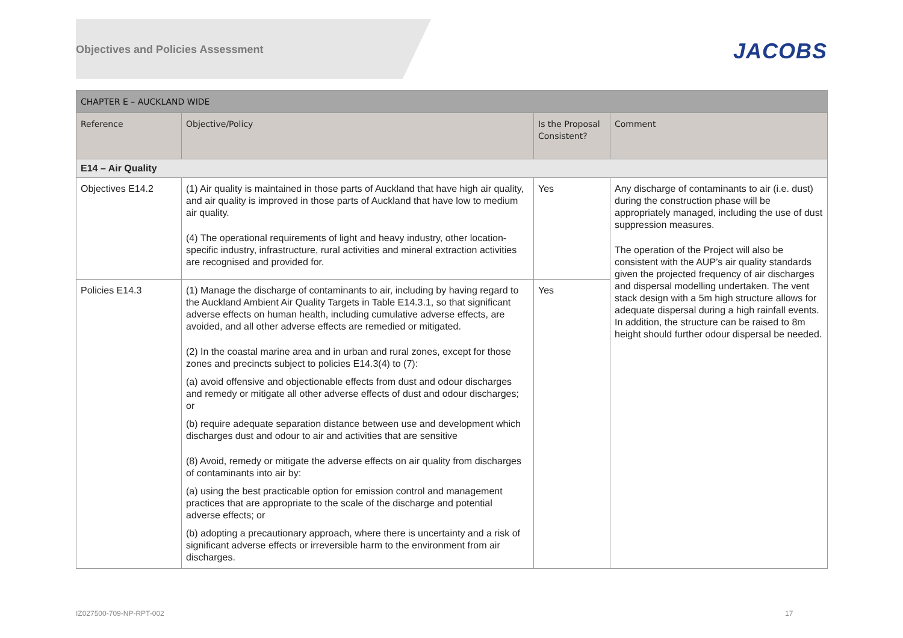Objectives and Policies Assessment
JACOBS
| CHAPTER E – AUCKLAND WIDE | | | |
| --- | --- | --- | --- |
| Reference | Objective/Policy | Is the Proposal Consistent? | Comment |
| E14 – Air Quality | | | |
| Objectives E14.2 | (1) Air quality is maintained in those parts of Auckland that have high air quality, and air quality is improved in those parts of Auckland that have low to medium air quality. (4) The operational requirements of light and heavy industry, other location-specific industry, infrastructure, rural activities and mineral extraction activities are recognised and provided for. | Yes | Any discharge of contaminants to air (i.e. dust) during the construction phase will be appropriately managed, including the use of dust suppression measures. The operation of the Project will also be consistent with the AUP’s air quality standards given the projected frequency of air discharges and dispersal modelling undertaken. The vent stack design with a 5m high structure allows for adequate dispersal during a high rainfall events. In addition, the structure can be raised to 8m height should further odour dispersal be needed. |
| Policies E14.3 | (1) Manage the discharge of contaminants to air, including by having regard to the Auckland Ambient Air Quality Targets in Table E14.3.1, so that significant adverse effects on human health, including cumulative adverse effects, are avoided, and all other adverse effects are remedied or mitigated. (2) In the coastal marine area and in urban and rural zones, except for those zones and precincts subject to policies E14.3(4) to (7): (a) avoid offensive and objectionable effects from dust and odour discharges and remedy or mitigate all other adverse effects of dust and odour discharges; or (b) require adequate separation distance between use and development which discharges dust and odour to air and activities that are sensitive (8) Avoid, remedy or mitigate the adverse effects on air quality from discharges of contaminants into air by: (a) using the best practicable option for emission control and management practices that are appropriate to the scale of the discharge and potential adverse effects; or (b) adopting a precautionary approach, where there is uncertainty and a risk of significant adverse effects or irreversible harm to the environment from air discharges. | Yes | |
IZ027500-709-NP-RPT-002 17